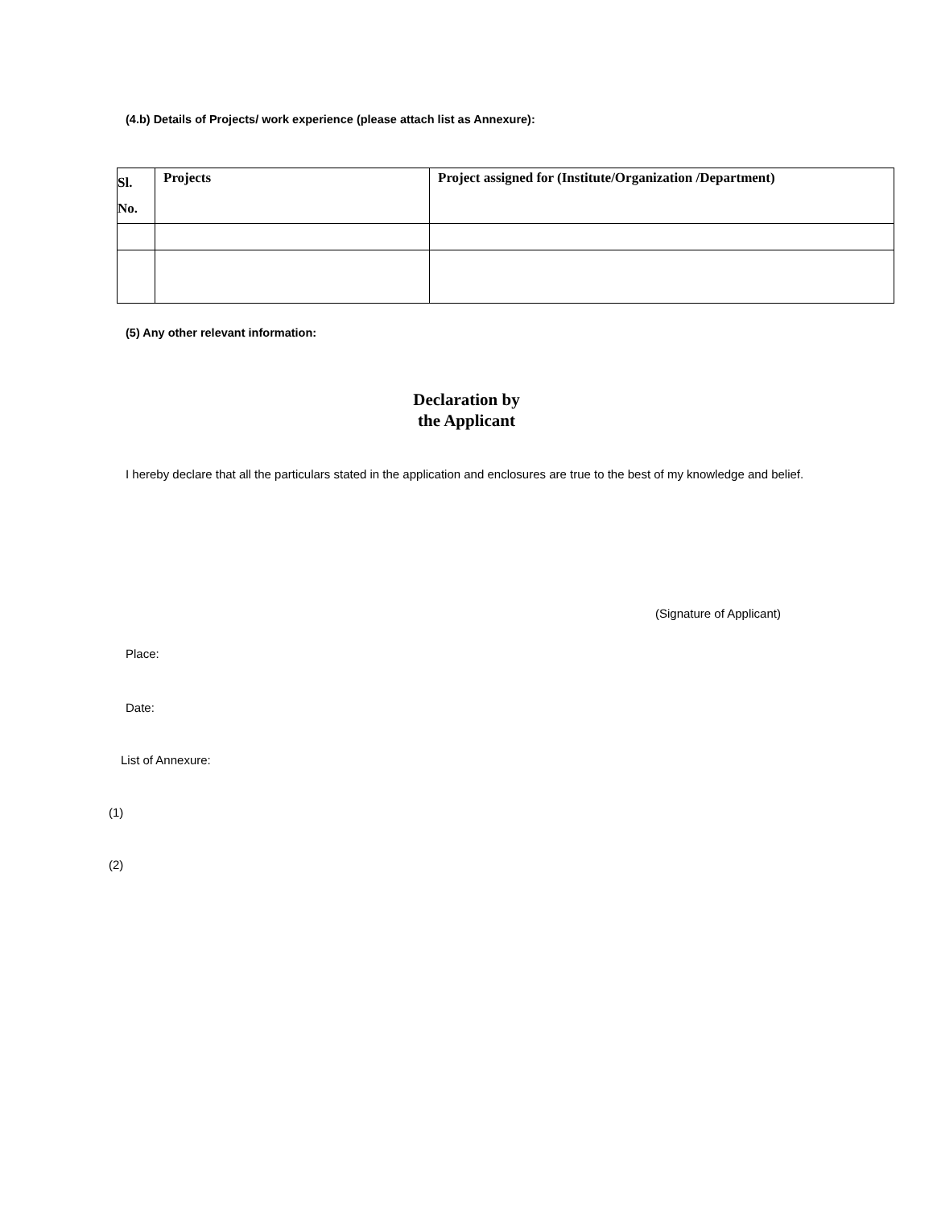(4.b) Details of Projects/ work experience (please attach list as Annexure):
| Sl. No. | Projects | Project assigned for (Institute/Organization /Department) |
| --- | --- | --- |
(5) Any other relevant information:
Declaration by
the Applicant
I hereby declare that all the particulars stated in the application and enclosures are true to the best of my knowledge and belief.
(Signature of Applicant)
Place:
Date:
List of Annexure:
(1)
(2)